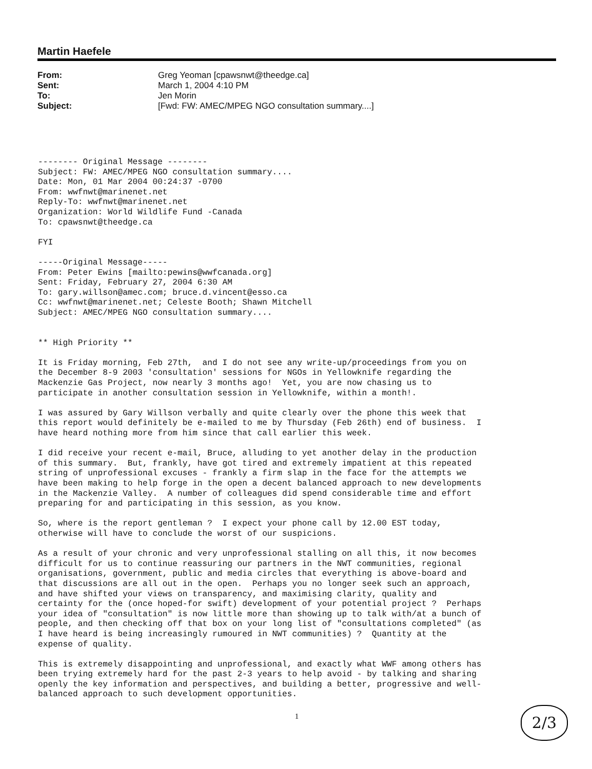Martin Haefele
From: Greg Yeoman [cpawsnwt@theedge.ca]
Sent: March 1, 2004 4:10 PM
To: Jen Morin
Subject: [Fwd: FW: AMEC/MPEG NGO consultation summary....]
-------- Original Message --------
Subject: FW: AMEC/MPEG NGO consultation summary....
Date: Mon, 01 Mar 2004 00:24:37 -0700
From: wwfnwt@marinenet.net
Reply-To: wwfnwt@marinenet.net
Organization: World Wildlife Fund -Canada
To: cpawsnwt@theedge.ca

FYI

-----Original Message-----
From: Peter Ewins [mailto:pewins@wwfcanada.org]
Sent: Friday, February 27, 2004 6:30 AM
To: gary.willson@amec.com; bruce.d.vincent@esso.ca
Cc: wwfnwt@marinenet.net; Celeste Booth; Shawn Mitchell
Subject: AMEC/MPEG NGO consultation summary....


** High Priority **

It is Friday morning, Feb 27th,  and I do not see any write-up/proceedings from you on
the December 8-9 2003 'consultation' sessions for NGOs in Yellowknife regarding the
Mackenzie Gas Project, now nearly 3 months ago!  Yet, you are now chasing us to
participate in another consultation session in Yellowknife, within a month!.

I was assured by Gary Willson verbally and quite clearly over the phone this week that
this report would definitely be e-mailed to me by Thursday (Feb 26th) end of business.  I
have heard nothing more from him since that call earlier this week.

I did receive your recent e-mail, Bruce, alluding to yet another delay in the production
of this summary.  But, frankly, have got tired and extremely impatient at this repeated
string of unprofessional excuses - frankly a firm slap in the face for the attempts we
have been making to help forge in the open a decent balanced approach to new developments
in the Mackenzie Valley.  A number of colleagues did spend considerable time and effort
preparing for and participating in this session, as you know.

So, where is the report gentleman ?  I expect your phone call by 12.00 EST today,
otherwise will have to conclude the worst of our suspicions.

As a result of your chronic and very unprofessional stalling on all this, it now becomes
difficult for us to continue reassuring our partners in the NWT communities, regional
organisations, government, public and media circles that everything is above-board and
that discussions are all out in the open.  Perhaps you no longer seek such an approach,
and have shifted your views on transparency, and maximising clarity, quality and
certainty for the (once hoped-for swift) development of your potential project ?  Perhaps
your idea of "consultation" is now little more than showing up to talk with/at a bunch of
people, and then checking off that box on your long list of "consultations completed" (as
I have heard is being increasingly rumoured in NWT communities) ?  Quantity at the
expense of quality.

This is extremely disappointing and unprofessional, and exactly what WWF among others has
been trying extremely hard for the past 2-3 years to help avoid - by talking and sharing
openly the key information and perspectives, and building a better, progressive and well-
balanced approach to such development opportunities.
1
2/3